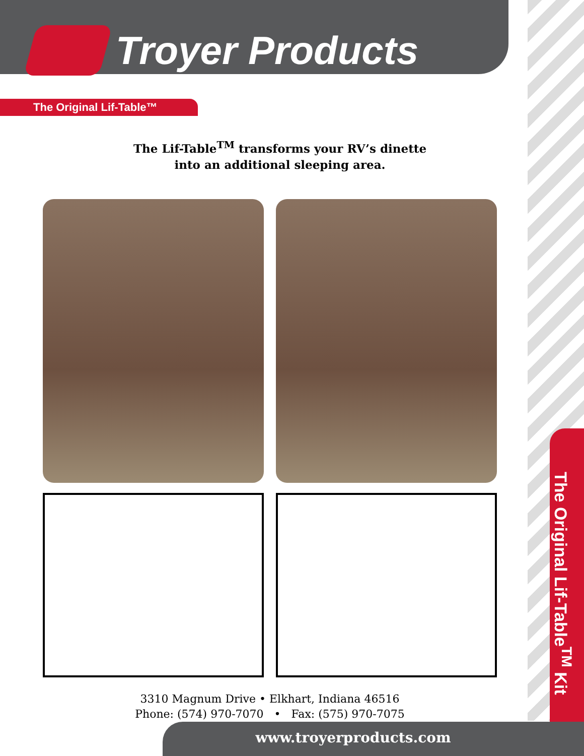Troyer Products
The Original Lif-Table™
The Original Lif-Table<sup>TM</sup> Kit
The Lif-Table<sup>TM</sup> transforms your RV’s dinette
into an additional sleeping area.
3310 Magnum Drive • Elkhart, Indiana 46516
Phone: (574) 970-7070 • Fax: (575) 970-7075
www.troyerproducts.com